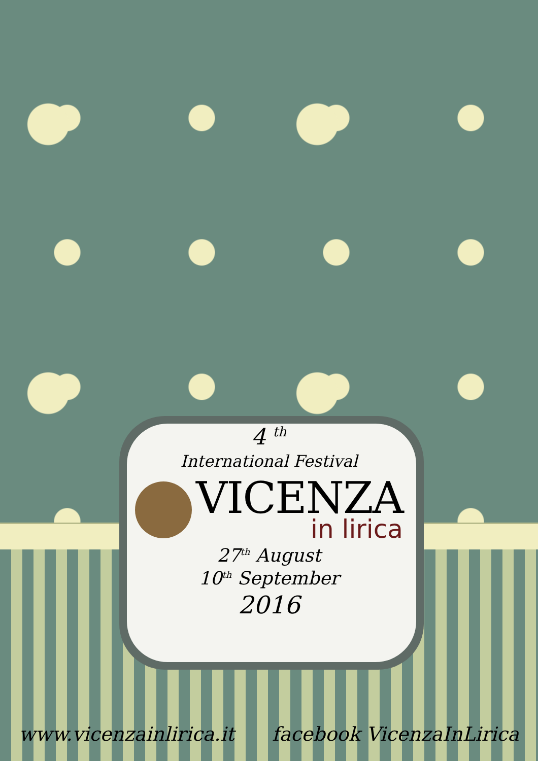4 <sup>th</sup>
International Festival
VICENZA
in lirica
27<sup>th</sup> August
10<sup>th</sup> September
2016
www.vicenzainlirica.it facebook VicenzaInLirica